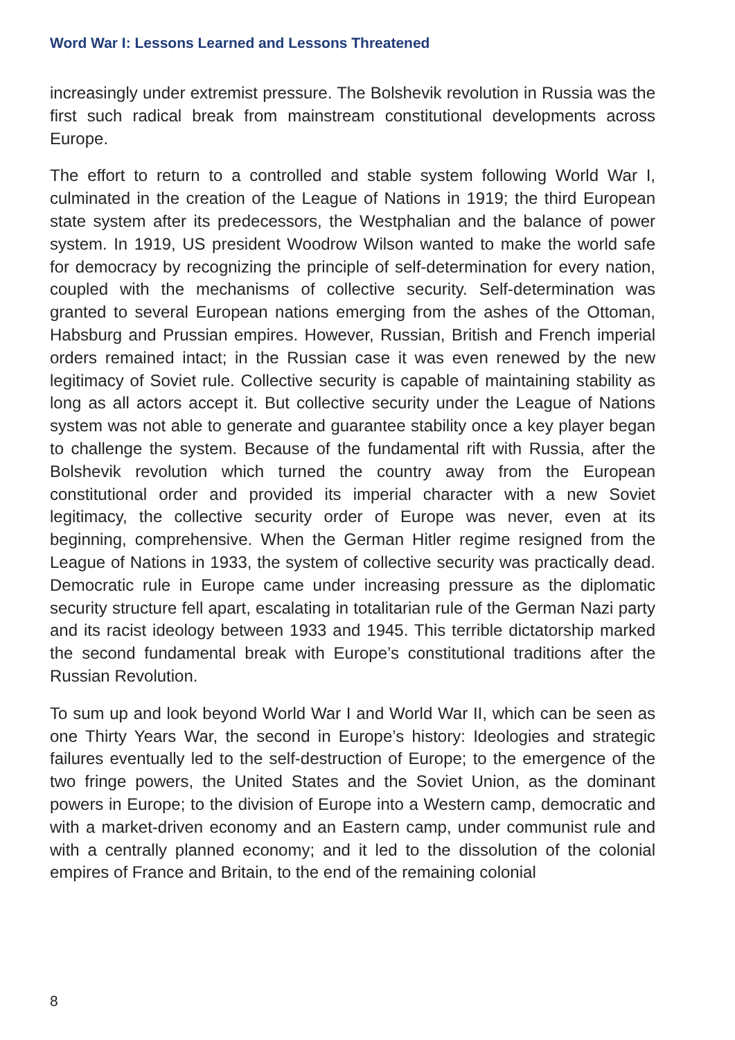Word War I: Lessons Learned and Lessons Threatened
increasingly under extremist pressure. The Bolshevik revolution in Russia was the first such radical break from mainstream constitutional developments across Europe.
The effort to return to a controlled and stable system following World War I, culminated in the creation of the League of Nations in 1919; the third European state system after its predecessors, the Westphalian and the balance of power system. In 1919, US president Woodrow Wilson wanted to make the world safe for democracy by recognizing the principle of self-determination for every nation, coupled with the mechanisms of collective security. Self-determination was granted to several European nations emerging from the ashes of the Ottoman, Habsburg and Prussian empires. However, Russian, British and French imperial orders remained intact; in the Russian case it was even renewed by the new legitimacy of Soviet rule. Collective security is capable of maintaining stability as long as all actors accept it. But collective security under the League of Nations system was not able to generate and guarantee stability once a key player began to challenge the system. Because of the fundamental rift with Russia, after the Bolshevik revolution which turned the country away from the European constitutional order and provided its imperial character with a new Soviet legitimacy, the collective security order of Europe was never, even at its beginning, comprehensive. When the German Hitler regime resigned from the League of Nations in 1933, the system of collective security was practically dead. Democratic rule in Europe came under increasing pressure as the diplomatic security structure fell apart, escalating in totalitarian rule of the German Nazi party and its racist ideology between 1933 and 1945. This terrible dictatorship marked the second fundamental break with Europe’s constitutional traditions after the Russian Revolution.
To sum up and look beyond World War I and World War II, which can be seen as one Thirty Years War, the second in Europe’s history: Ideologies and strategic failures eventually led to the self-destruction of Europe; to the emergence of the two fringe powers, the United States and the Soviet Union, as the dominant powers in Europe; to the division of Europe into a Western camp, democratic and with a market-driven economy and an Eastern camp, under communist rule and with a centrally planned economy; and it led to the dissolution of the colonial empires of France and Britain, to the end of the remaining colonial
8